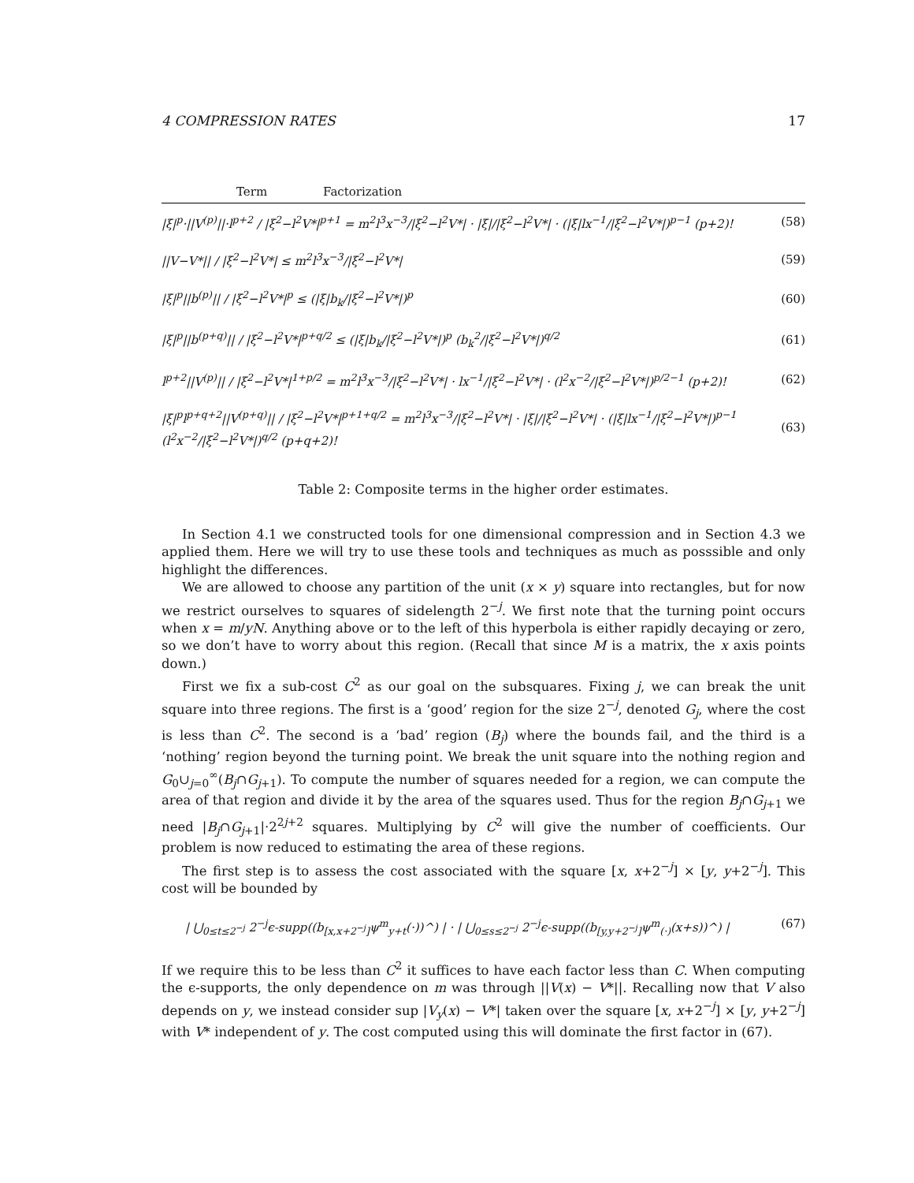4 COMPRESSION RATES 17
| Term | Factorization | |
| --- | --- | --- |
| /ξ/<sup>p</sup>·//V<sup>(p)</sup>//·l<sup>p+2</sup> / /ξ<sup>2</sup>−l<sup>2</sup>V*/<sup>p+1</sup> = m<sup>2</sup>l<sup>3</sup>x<sup>−3</sup>//ξ<sup>2</sup>−l<sup>2</sup>V*/ · /ξ///ξ<sup>2</sup>−l<sup>2</sup>V*/ · (/ξ/lx<sup>−1</sup>//ξ<sup>2</sup>−l<sup>2</sup>V*/)<sup>p−1</sup> (p+2)! | | (58) |
| //V−V*// / /ξ<sup>2</sup>−l<sup>2</sup>V*/ ≤ m<sup>2</sup>l<sup>3</sup>x<sup>−3</sup>//ξ<sup>2</sup>−l<sup>2</sup>V*/ | | (59) |
| /ξ/<sup>p</sup>//b<sup>(p)</sup>// / /ξ<sup>2</sup>−l<sup>2</sup>V*/<sup>p</sup> ≤ (/ξ/b<sub>k</sub>//ξ<sup>2</sup>−l<sup>2</sup>V*/)<sup>p</sup> | | (60) |
| /ξ/<sup>p</sup>//b<sup>(p+q)</sup>// / /ξ<sup>2</sup>−l<sup>2</sup>V*/<sup>p+q/2</sup> ≤ (/ξ/b<sub>k</sub>//ξ<sup>2</sup>−l<sup>2</sup>V*/)<sup>p</sup> (b<sub>k</sub><sup>2</sup>//ξ<sup>2</sup>−l<sup>2</sup>V*/)<sup>q/2</sup> | | (61) |
| l<sup>p+2</sup>//V<sup>(p)</sup>// / /ξ<sup>2</sup>−l<sup>2</sup>V*/<sup>1+p/2</sup> = m<sup>2</sup>l<sup>3</sup>x<sup>−3</sup>//ξ<sup>2</sup>−l<sup>2</sup>V*/ · lx<sup>−1</sup>//ξ<sup>2</sup>−l<sup>2</sup>V*/ · (l<sup>2</sup>x<sup>−2</sup>//ξ<sup>2</sup>−l<sup>2</sup>V*/)<sup>p/2−1</sup> (p+2)! | | (62) |
| /ξ/<sup>p</sup>l<sup>p+q+2</sup>//V<sup>(p+q)</sup>// / /ξ<sup>2</sup>−l<sup>2</sup>V*/<sup>p+1+q/2</sup> = m<sup>2</sup>l<sup>3</sup>x<sup>−3</sup>//ξ<sup>2</sup>−l<sup>2</sup>V*/ · /ξ///ξ<sup>2</sup>−l<sup>2</sup>V*/ · (/ξ/lx<sup>−1</sup>//ξ<sup>2</sup>−l<sup>2</sup>V*/)<sup>p−1</sup> (l<sup>2</sup>x<sup>−2</sup>//ξ<sup>2</sup>−l<sup>2</sup>V*/)<sup>q/2</sup> (p+q+2)! | | (63) |
Table 2: Composite terms in the higher order estimates.
In Section 4.1 we constructed tools for one dimensional compression and in Section 4.3 we applied them. Here we will try to use these tools and techniques as much as posssible and only highlight the differences.
We are allowed to choose any partition of the unit (x × y) square into rectangles, but for now we restrict ourselves to squares of sidelength 2<sup>−j</sup>. We first note that the turning point occurs when x = m/yN. Anything above or to the left of this hyperbola is either rapidly decaying or zero, so we don’t have to worry about this region. (Recall that since M is a matrix, the x axis points down.)
First we fix a sub-cost C<sup>2</sup> as our goal on the subsquares. Fixing j, we can break the unit square into three regions. The first is a ‘good’ region for the size 2<sup>−j</sup>, denoted G<sub>j</sub>, where the cost is less than C<sup>2</sup>. The second is a ‘bad’ region (B<sub>j</sub>) where the bounds fail, and the third is a ‘nothing’ region beyond the turning point. We break the unit square into the nothing region and G<sub>0</sub>∪<sub>j=0</sub><sup>∞</sup>(B<sub>j</sub>∩G<sub>j+1</sub>). To compute the number of squares needed for a region, we can compute the area of that region and divide it by the area of the squares used. Thus for the region B<sub>j</sub>∩G<sub>j+1</sub> we need |B<sub>j</sub>∩G<sub>j+1</sub>|·2<sup>2j+2</sup> squares. Multiplying by C<sup>2</sup> will give the number of coefficients. Our problem is now reduced to estimating the area of these regions.
The first step is to assess the cost associated with the square [x, x+2<sup>−j</sup>] × [y, y+2<sup>−j</sup>]. This cost will be bounded by
| ⋃<sub>0≤t≤2<sup>−j</sup></sub> 2<sup>−j</sup>ϵ-supp((b<sub>[x,x+2<sup>−j</sup>]</sub>ψ<sup>m</sup><sub>y+t</sub>(·))^) | · | ⋃<sub>0≤s≤2<sup>−j</sup></sub> 2<sup>−j</sup>ϵ-supp((b<sub>[y,y+2<sup>−j</sup>]</sub>ψ<sup>m</sup><sub>(·)</sub>(x+s))^) | (67)
If we require this to be less than C<sup>2</sup> it suffices to have each factor less than C. When computing the ϵ-supports, the only dependence on m was through ||V(x) − V*||. Recalling now that V also depends on y, we instead consider sup |V<sub>y</sub>(x) − V*| taken over the square [x, x+2<sup>−j</sup>] × [y, y+2<sup>−j</sup>] with V* independent of y. The cost computed using this will dominate the first factor in (67).